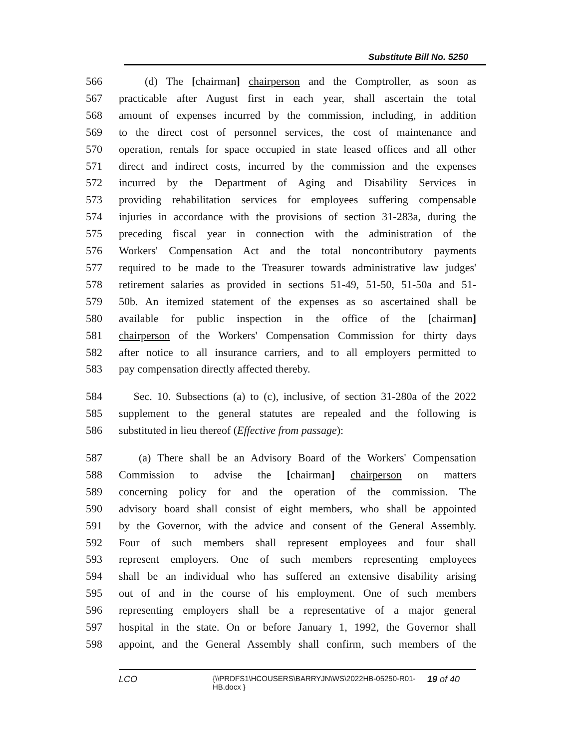Substitute Bill No. 5250
566 (d) The [chairman] chairperson and the Comptroller, as soon as
567 practicable after August first in each year, shall ascertain the total
568 amount of expenses incurred by the commission, including, in addition
569 to the direct cost of personnel services, the cost of maintenance and
570 operation, rentals for space occupied in state leased offices and all other
571 direct and indirect costs, incurred by the commission and the expenses
572 incurred by the Department of Aging and Disability Services in
573 providing rehabilitation services for employees suffering compensable
574 injuries in accordance with the provisions of section 31-283a, during the
575 preceding fiscal year in connection with the administration of the
576 Workers' Compensation Act and the total noncontributory payments
577 required to be made to the Treasurer towards administrative law judges'
578 retirement salaries as provided in sections 51-49, 51-50, 51-50a and 51-
579 50b. An itemized statement of the expenses as so ascertained shall be
580 available for public inspection in the office of the [chairman]
581 chairperson of the Workers' Compensation Commission for thirty days
582 after notice to all insurance carriers, and to all employers permitted to
583 pay compensation directly affected thereby.
584 Sec. 10. Subsections (a) to (c), inclusive, of section 31-280a of the 2022
585 supplement to the general statutes are repealed and the following is
586 substituted in lieu thereof (Effective from passage):
587 (a) There shall be an Advisory Board of the Workers' Compensation
588 Commission to advise the [chairman] chairperson on matters
589 concerning policy for and the operation of the commission. The
590 advisory board shall consist of eight members, who shall be appointed
591 by the Governor, with the advice and consent of the General Assembly.
592 Four of such members shall represent employees and four shall
593 represent employers. One of such members representing employees
594 shall be an individual who has suffered an extensive disability arising
595 out of and in the course of his employment. One of such members
596 representing employers shall be a representative of a major general
597 hospital in the state. On or before January 1, 1992, the Governor shall
598 appoint, and the General Assembly shall confirm, such members of the
LCO {\\PRDFS1\HCOUSERS\BARRYJN\WS\2022HB-05250-R01-HB.docx } 19 of 40